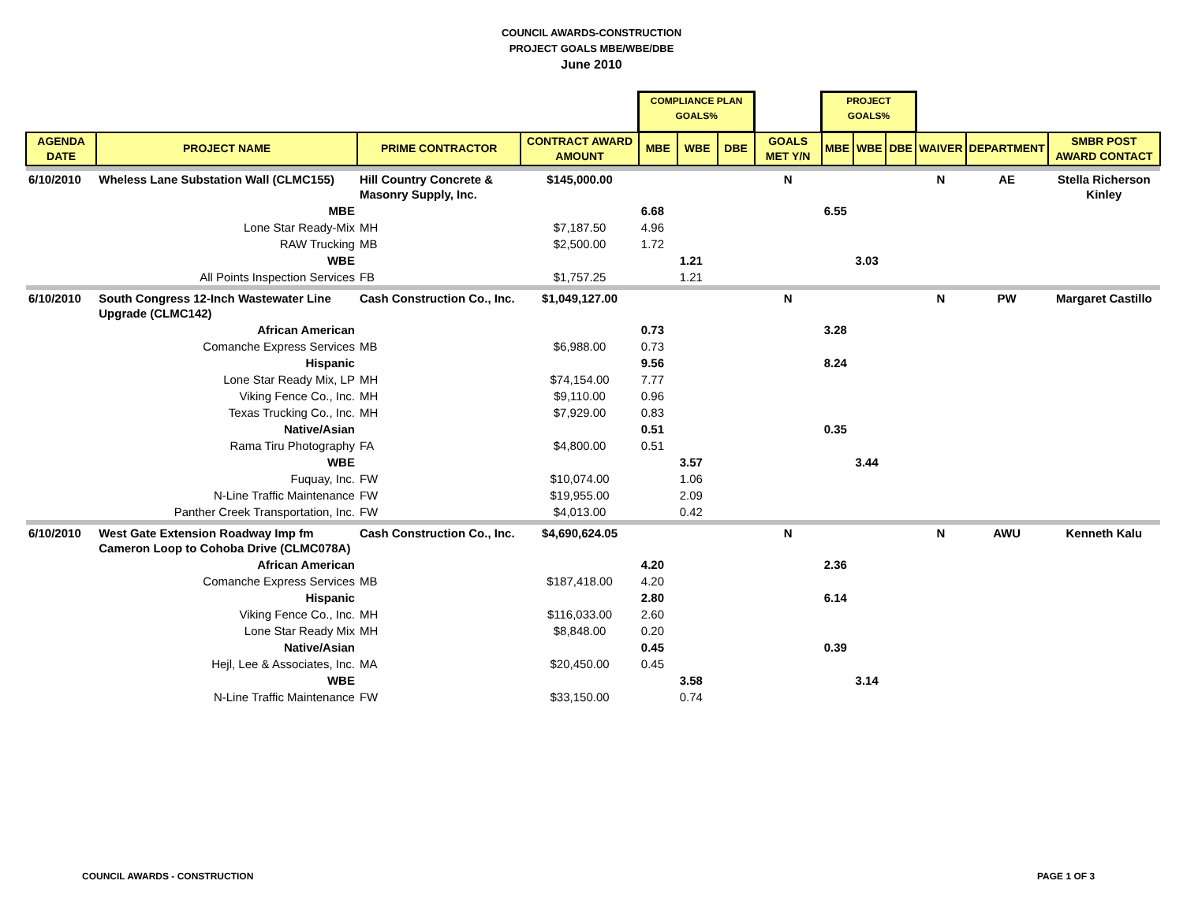COUNCIL AWARDS-CONSTRUCTION
PROJECT GOALS MBE/WBE/DBE
June 2010
| | | | | COMPLIANCE PLAN GOALS% | | | | PROJECT GOALS% | | | | | |
| AGENDA DATE | PROJECT NAME | PRIME CONTRACTOR | CONTRACT AWARD AMOUNT | MBE | WBE | DBE | GOALS MET Y/N | MBE | WBE | DBE | WAIVER | DEPARTMENT | SMBR POST AWARD CONTACT |
| 6/10/2010 | Wheless Lane Substation Wall (CLMC155) | Hill Country Concrete & Masonry Supply, Inc. | $145,000.00 | | | | N | | | | N | AE | Stella Richerson Kinley |
| | MBE | | | 6.68 | | | | 6.55 | | | | | |
| | Lone Star Ready-Mix | MH | $7,187.50 | 4.96 | | | | | | | | | |
| | RAW Trucking | MB | $2,500.00 | 1.72 | | | | | | | | | |
| | WBE | | | | 1.21 | | | | 3.03 | | | | |
| | All Points Inspection Services | FB | $1,757.25 | | 1.21 | | | | | | | | |
| 6/10/2010 | South Congress 12-Inch Wastewater Line Upgrade (CLMC142) | Cash Construction Co., Inc. | $1,049,127.00 | | | | N | | | | N | PW | Margaret Castillo |
| | African American | | | 0.73 | | | | 3.28 | | | | | |
| | Comanche Express Services | MB | $6,988.00 | 0.73 | | | | | | | | | |
| | Hispanic | | | 9.56 | | | | 8.24 | | | | | |
| | Lone Star Ready Mix, LP | MH | $74,154.00 | 7.77 | | | | | | | | | |
| | Viking Fence Co., Inc. | MH | $9,110.00 | 0.96 | | | | | | | | | |
| | Texas Trucking Co., Inc. | MH | $7,929.00 | 0.83 | | | | | | | | | |
| | Native/Asian | | | 0.51 | | | | 0.35 | | | | | |
| | Rama Tiru Photography | FA | $4,800.00 | 0.51 | | | | | | | | | |
| | WBE | | | | 3.57 | | | | 3.44 | | | | |
| | Fuquay, Inc. | FW | $10,074.00 | | 1.06 | | | | | | | | |
| | N-Line Traffic Maintenance | FW | $19,955.00 | | 2.09 | | | | | | | | |
| | Panther Creek Transportation, Inc. | FW | $4,013.00 | | 0.42 | | | | | | | | |
| 6/10/2010 | West Gate Extension Roadway Imp fm Cameron Loop to Cohoba Drive (CLMC078A) | Cash Construction Co., Inc. | $4,690,624.05 | | | | N | | | | N | AWU | Kenneth Kalu |
| | African American | | | 4.20 | | | | 2.36 | | | | | |
| | Comanche Express Services | MB | $187,418.00 | 4.20 | | | | | | | | | |
| | Hispanic | | | 2.80 | | | | 6.14 | | | | | |
| | Viking Fence Co., Inc. | MH | $116,033.00 | 2.60 | | | | | | | | | |
| | Lone Star Ready Mix | MH | $8,848.00 | 0.20 | | | | | | | | | |
| | Native/Asian | | | 0.45 | | | | 0.39 | | | | | |
| | Hejl, Lee & Associates, Inc. | MA | $20,450.00 | 0.45 | | | | | | | | | |
| | WBE | | | | 3.58 | | | | 3.14 | | | | |
| | N-Line Traffic Maintenance | FW | $33,150.00 | | 0.74 | | | | | | | | |
COUNCIL AWARDS - CONSTRUCTION PAGE 1 OF 3